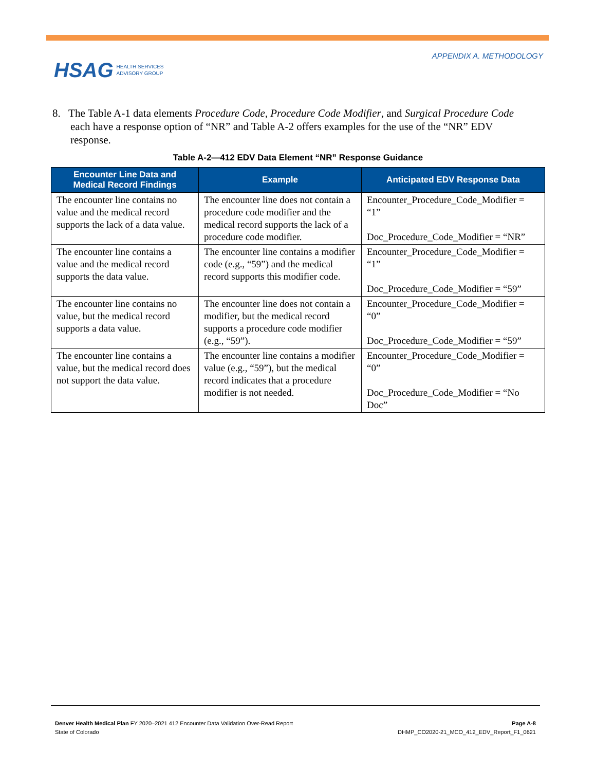HSAG HEALTH SERVICES
ADVISORY GROUP
APPENDIX A. METHODOLOGY
8. The Table A-1 data elements Procedure Code, Procedure Code Modifier, and Surgical Procedure Code each have a response option of “NR” and Table A-2 offers examples for the use of the “NR” EDV response.
Table A-2—412 EDV Data Element “NR” Response Guidance
| Encounter Line Data and Medical Record Findings | Example | Anticipated EDV Response Data |
| --- | --- | --- |
| The encounter line contains no value and the medical record supports the lack of a data value. | The encounter line does not contain a procedure code modifier and the medical record supports the lack of a procedure code modifier. | Encounter_Procedure_Code_Modifier = “1” Doc_Procedure_Code_Modifier = “NR” |
| The encounter line contains a value and the medical record supports the data value. | The encounter line contains a modifier code (e.g., “59”) and the medical record supports this modifier code. | Encounter_Procedure_Code_Modifier = “1” Doc_Procedure_Code_Modifier = “59” |
| The encounter line contains no value, but the medical record supports a data value. | The encounter line does not contain a modifier, but the medical record supports a procedure code modifier (e.g., “59”). | Encounter_Procedure_Code_Modifier = “0” Doc_Procedure_Code_Modifier = “59” |
| The encounter line contains a value, but the medical record does not support the data value. | The encounter line contains a modifier value (e.g., “59”), but the medical record indicates that a procedure modifier is not needed. | Encounter_Procedure_Code_Modifier = “0” Doc_Procedure_Code_Modifier = “No Doc” |
Denver Health Medical Plan FY 2020–2021 412 Encounter Data Validation Over-Read Report
State of Colorado
Page A-8
DHMP_CO2020-21_MCO_412_EDV_Report_F1_0621